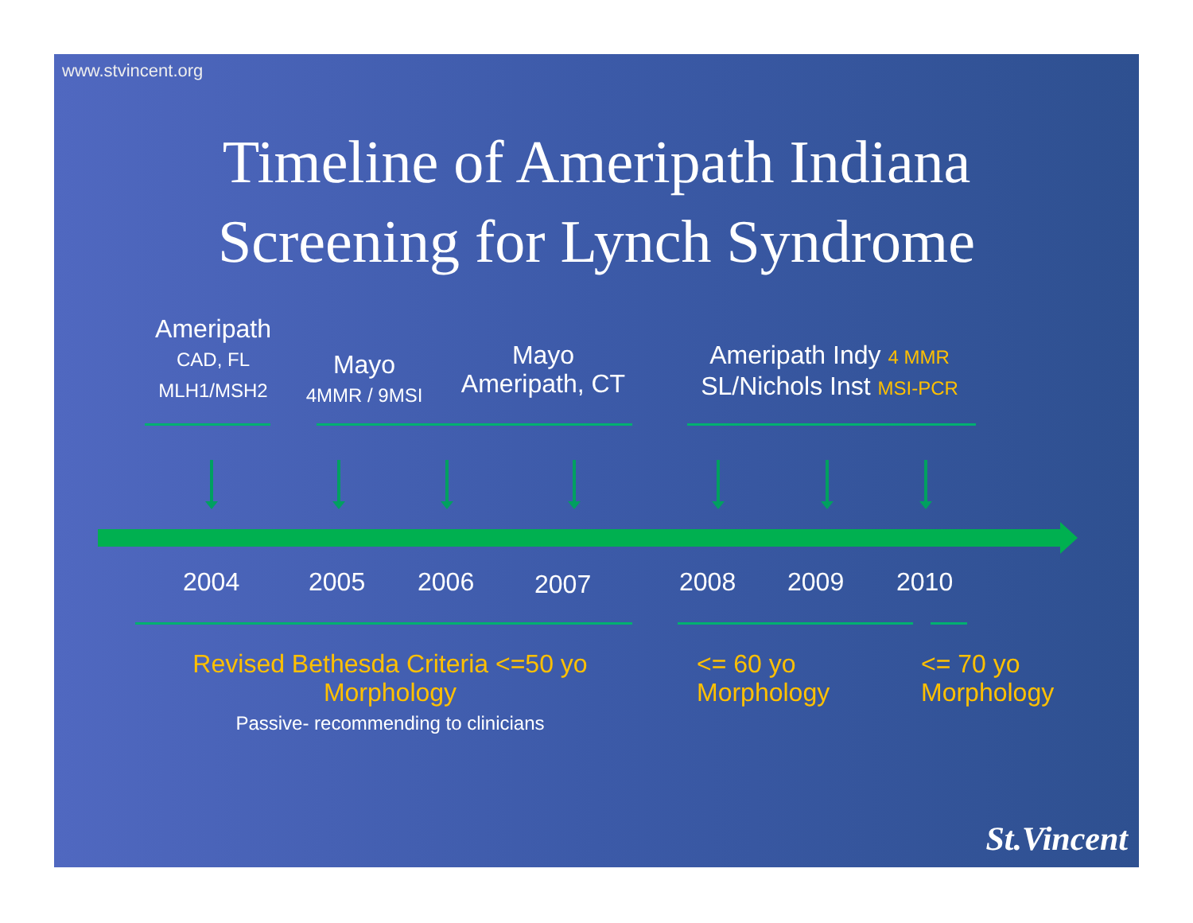www.stvincent.org
Timeline of Ameripath Indiana
Screening for Lynch Syndrome
Ameripath
CAD, FL
MLH1/MSH2
Mayo
4MMR / 9MSI
Mayo
Ameripath, CT
Ameripath Indy 4 MMR
SL/Nichols Inst MSI-PCR
2004 2005 2006 2007 2008 2009 2010
Revised Bethesda Criteria <=50 yo
Morphology
Passive- recommending to clinicians
<= 60 yo
Morphology
<= 70 yo
Morphology
St.Vincent